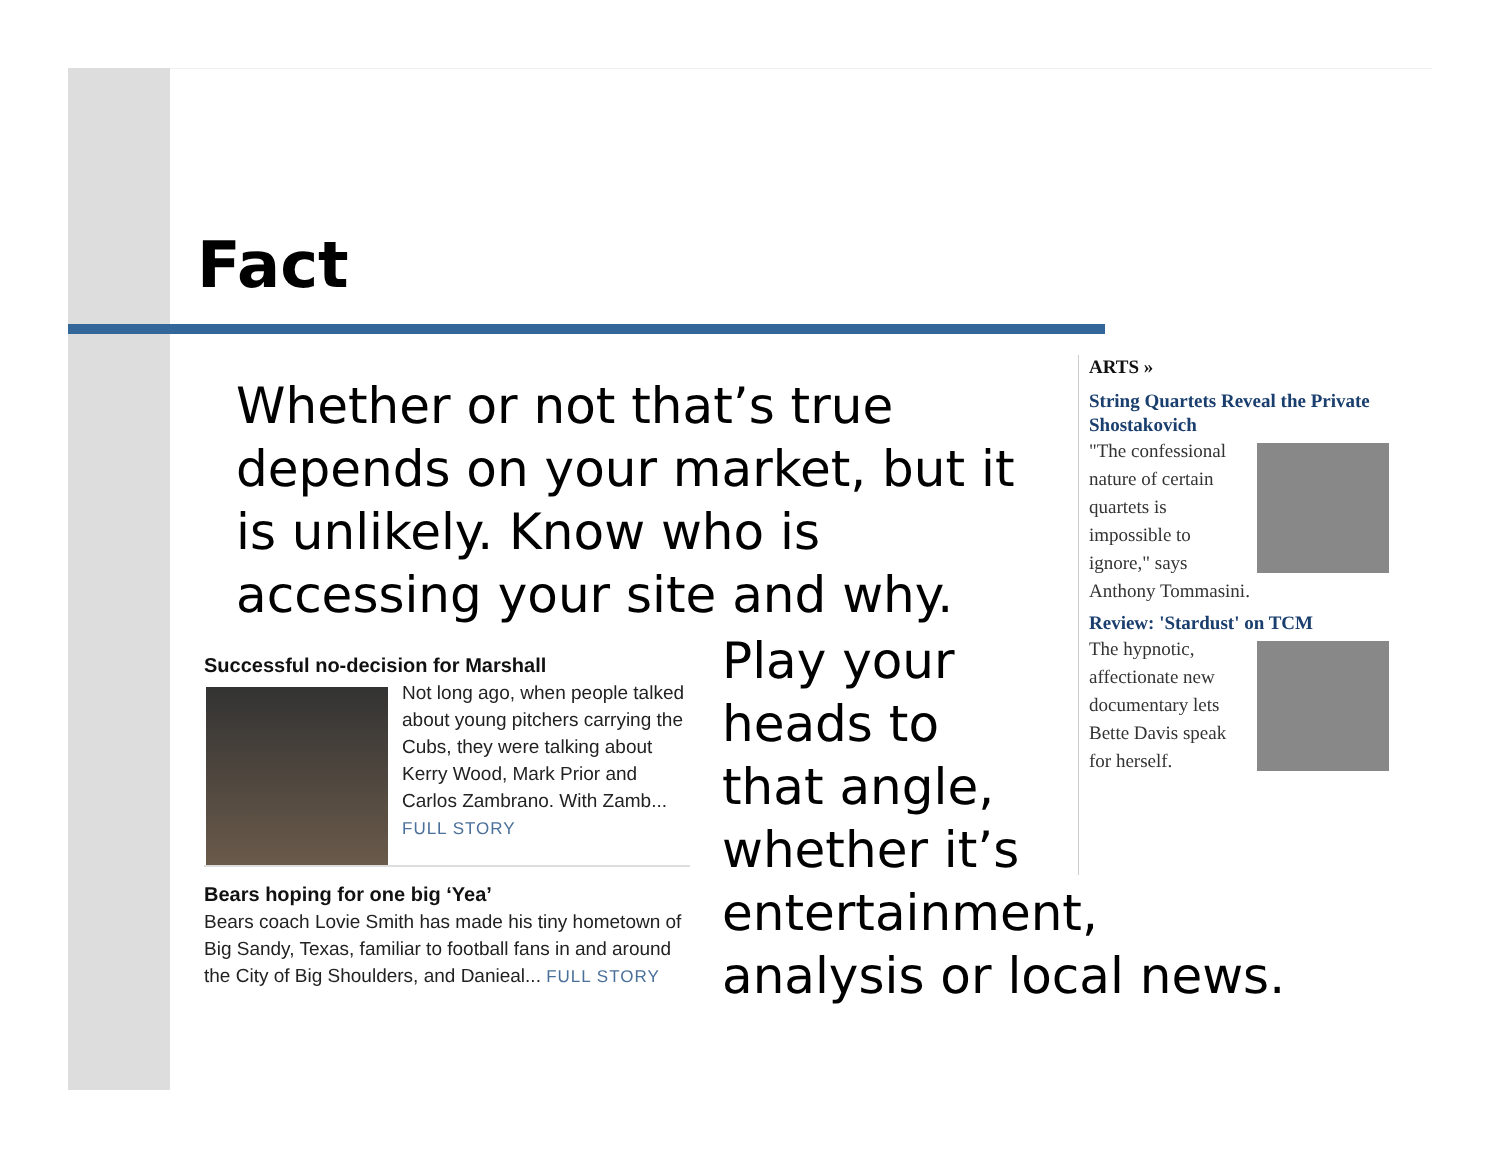Fact
Whether or not that’s true depends on your market, but it is unlikely. Know who is accessing your site and why.
Successful no-decision for Marshall
Not long ago, when people talked about young pitchers carrying the Cubs, they were talking about Kerry Wood, Mark Prior and Carlos Zambrano. With Zamb... FULL STORY
Bears hoping for one big ‘Yea’
Bears coach Lovie Smith has made his tiny hometown of Big Sandy, Texas, familiar to football fans in and around the City of Big Shoulders, and Danieal... FULL STORY
Play your
heads to
that angle,
whether it’s
entertainment,
analysis or local news.
ARTS »
String Quartets Reveal the Private Shostakovich
"The confessional nature of certain quartets is impossible to ignore," says Anthony Tommasini.
Review: 'Stardust' on TCM
The hypnotic, affectionate new documentary lets Bette Davis speak for herself.